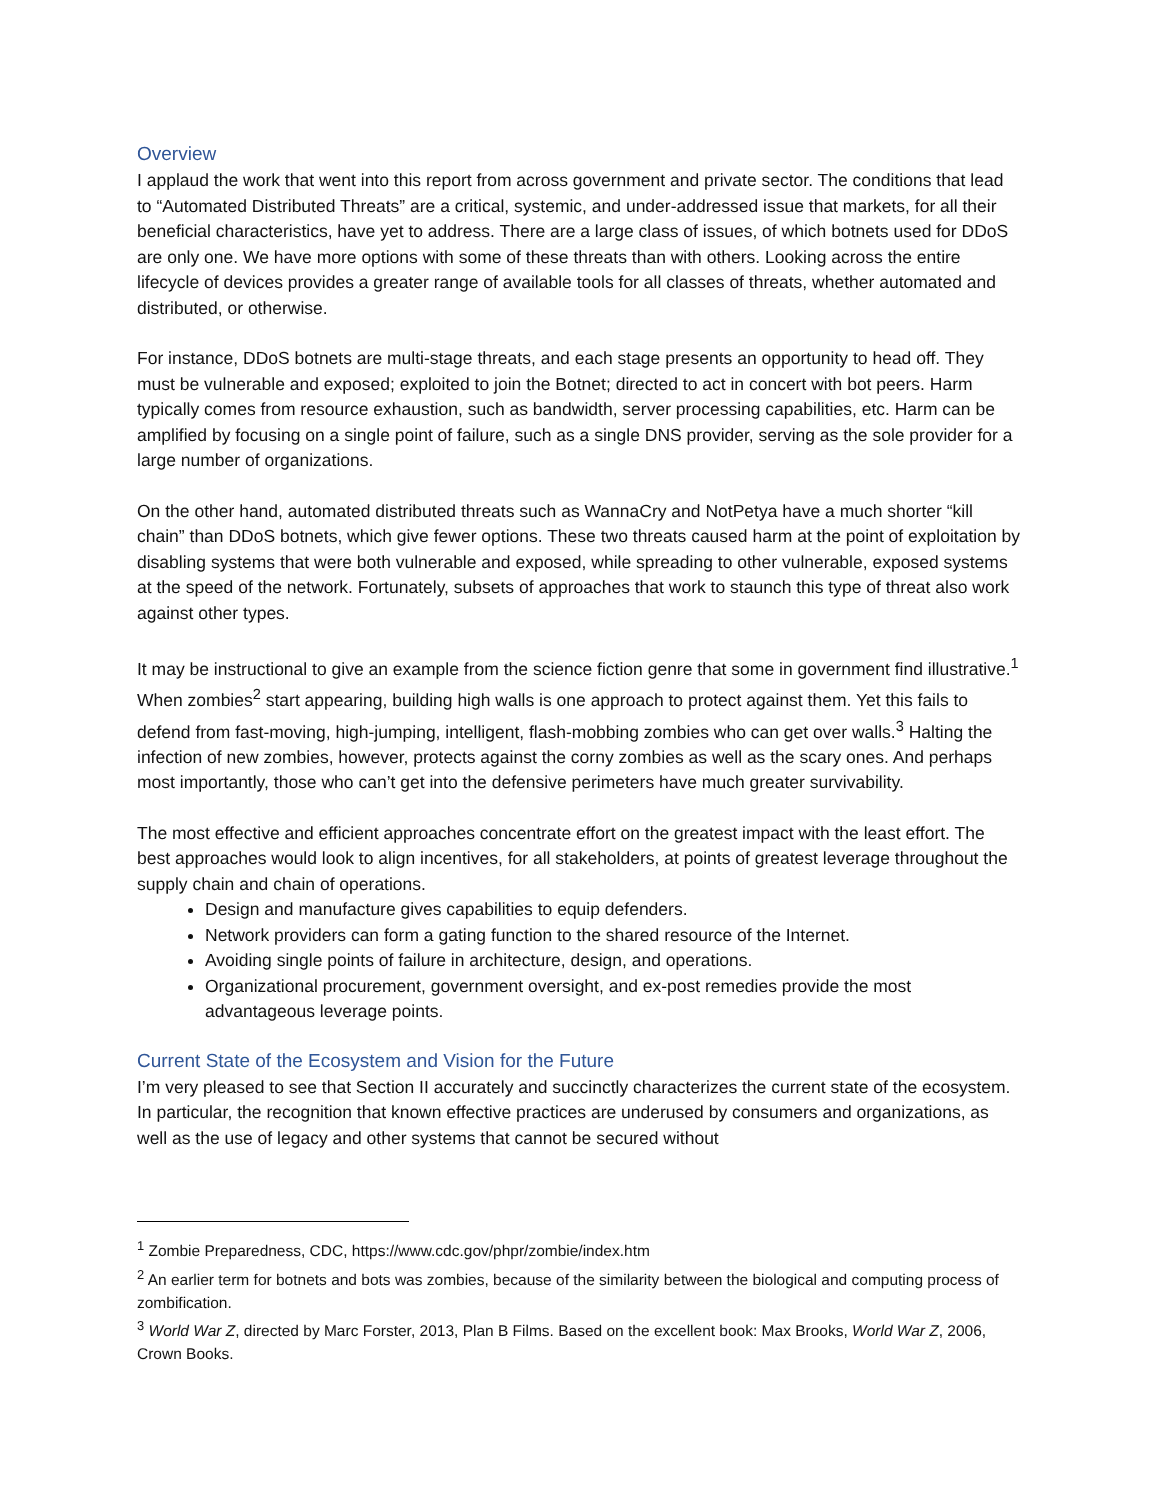Overview
I applaud the work that went into this report from across government and private sector. The conditions that lead to “Automated Distributed Threats” are a critical, systemic, and under-addressed issue that markets, for all their beneficial characteristics, have yet to address. There are a large class of issues, of which botnets used for DDoS are only one. We have more options with some of these threats than with others. Looking across the entire lifecycle of devices provides a greater range of available tools for all classes of threats, whether automated and distributed, or otherwise.
For instance, DDoS botnets are multi-stage threats, and each stage presents an opportunity to head off. They must be vulnerable and exposed; exploited to join the Botnet; directed to act in concert with bot peers. Harm typically comes from resource exhaustion, such as bandwidth, server processing capabilities, etc. Harm can be amplified by focusing on a single point of failure, such as a single DNS provider, serving as the sole provider for a large number of organizations.
On the other hand, automated distributed threats such as WannaCry and NotPetya have a much shorter “kill chain” than DDoS botnets, which give fewer options. These two threats caused harm at the point of exploitation by disabling systems that were both vulnerable and exposed, while spreading to other vulnerable, exposed systems at the speed of the network. Fortunately, subsets of approaches that work to staunch this type of threat also work against other types.
It may be instructional to give an example from the science fiction genre that some in government find illustrative.<sup>1</sup> When zombies<sup>2</sup> start appearing, building high walls is one approach to protect against them. Yet this fails to defend from fast-moving, high-jumping, intelligent, flash-mobbing zombies who can get over walls.<sup>3</sup> Halting the infection of new zombies, however, protects against the corny zombies as well as the scary ones. And perhaps most importantly, those who can’t get into the defensive perimeters have much greater survivability.
The most effective and efficient approaches concentrate effort on the greatest impact with the least effort. The best approaches would look to align incentives, for all stakeholders, at points of greatest leverage throughout the supply chain and chain of operations.
Design and manufacture gives capabilities to equip defenders.
Network providers can form a gating function to the shared resource of the Internet.
Avoiding single points of failure in architecture, design, and operations.
Organizational procurement, government oversight, and ex-post remedies provide the most advantageous leverage points.
Current State of the Ecosystem and Vision for the Future
I’m very pleased to see that Section II accurately and succinctly characterizes the current state of the ecosystem. In particular, the recognition that known effective practices are underused by consumers and organizations, as well as the use of legacy and other systems that cannot be secured without
<sup>1</sup> Zombie Preparedness, CDC, https://www.cdc.gov/phpr/zombie/index.htm
<sup>2</sup> An earlier term for botnets and bots was zombies, because of the similarity between the biological and computing process of zombification.
<sup>3</sup> World War Z, directed by Marc Forster, 2013, Plan B Films. Based on the excellent book: Max Brooks, World War Z, 2006, Crown Books.